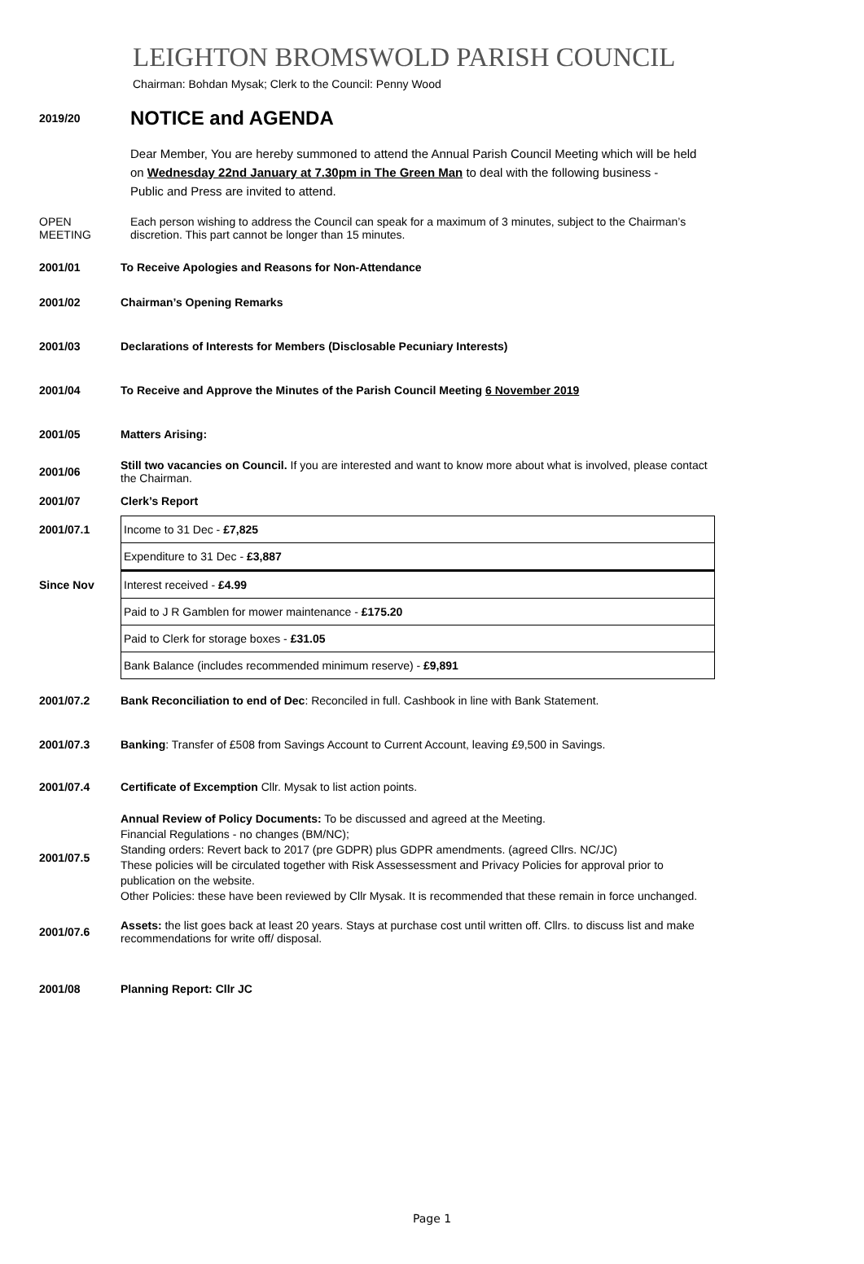LEIGHTON BROMSWOLD PARISH COUNCIL
Chairman: Bohdan Mysak; Clerk to the Council: Penny Wood
2019/20
NOTICE and AGENDA
Dear Member, You are hereby summoned to attend the Annual Parish Council Meeting which will be held on Wednesday 22nd January at 7.30pm in The Green Man to deal with the following business -
Public and Press are invited to attend.
OPEN
MEETING
Each person wishing to address the Council can speak for a maximum of 3 minutes, subject to the Chairman’s discretion. This part cannot be longer than 15 minutes.
2001/01 To Receive Apologies and Reasons for Non-Attendance
2001/02 Chairman’s Opening Remarks
2001/03 Declarations of Interests for Members (Disclosable Pecuniary Interests)
2001/04 To Receive and Approve the Minutes of the Parish Council Meeting 6 November 2019
2001/05 Matters Arising:
2001/06
Still two vacancies on Council. If you are interested and want to know more about what is involved, please contact the Chairman.
2001/07 Clerk’s Report
2001/07.1
Since Nov
| Income to 31 Dec - £7,825 |
| Expenditure to 31 Dec - £3,887 |
| Interest received - £4.99 |
| Paid to J R Gamblen for mower maintenance - £175.20 |
| Paid to Clerk for storage boxes - £31.05 |
| Bank Balance (includes recommended minimum reserve) - £9,891 |
2001/07.2 Bank Reconciliation to end of Dec: Reconciled in full. Cashbook in line with Bank Statement.
2001/07.3 Banking: Transfer of £508 from Savings Account to Current Account, leaving £9,500 in Savings.
2001/07.4 Certificate of Excemption Cllr. Mysak to list action points.
2001/07.5
Annual Review of Policy Documents: To be discussed and agreed at the Meeting.
Financial Regulations - no changes (BM/NC);
Standing orders: Revert back to 2017 (pre GDPR) plus GDPR amendments. (agreed Cllrs. NC/JC)
These policies will be circulated together with Risk Assessessment and Privacy Policies for approval prior to publication on the website.
Other Policies: these have been reviewed by Cllr Mysak. It is recommended that these remain in force unchanged.
2001/07.6
Assets: the list goes back at least 20 years. Stays at purchase cost until written off. Cllrs. to discuss list and make recommendations for write off/ disposal.
2001/08 Planning Report: Cllr JC
Page 1